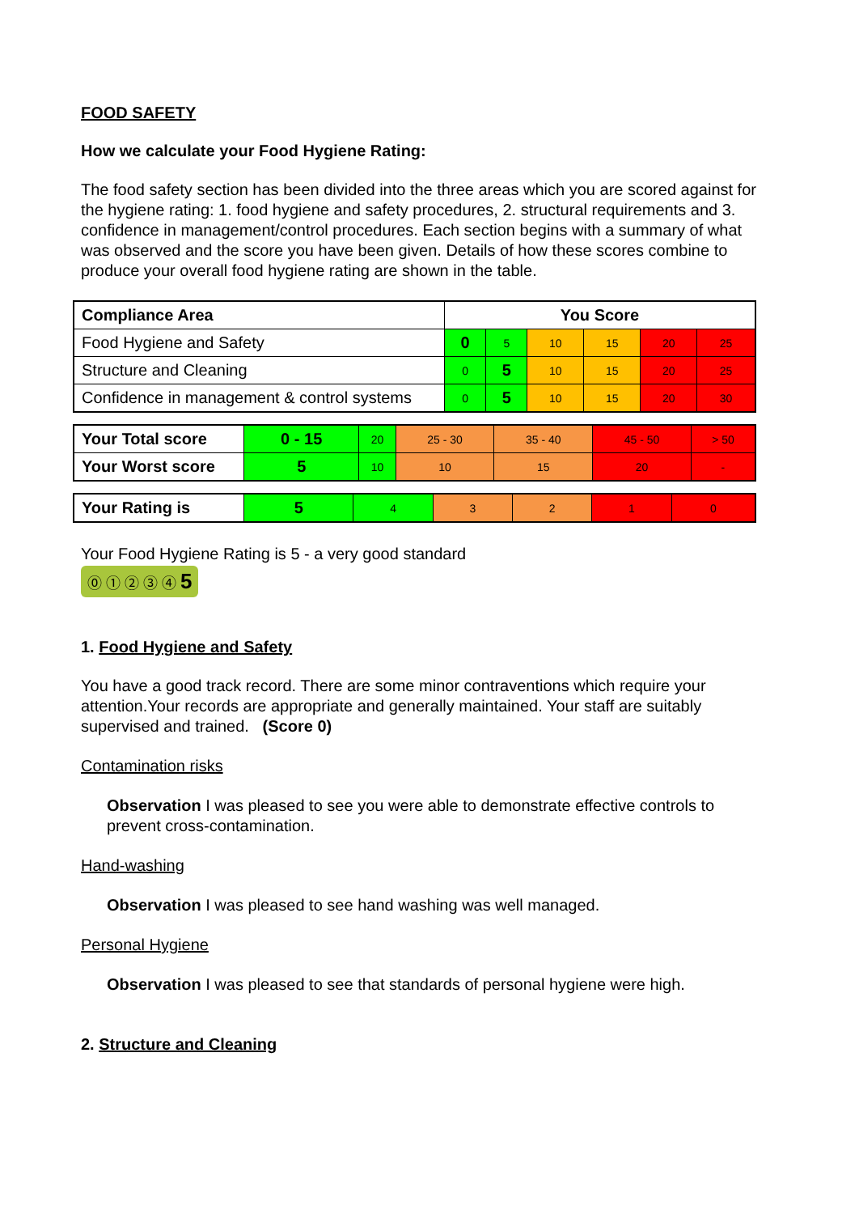FOOD SAFETY
How we calculate your Food Hygiene Rating:
The food safety section has been divided into the three areas which you are scored against for the hygiene rating: 1. food hygiene and safety procedures, 2. structural requirements and 3. confidence in management/control procedures. Each section begins with a summary of what was observed and the score you have been given. Details of how these scores combine to produce your overall food hygiene rating are shown in the table.
| Compliance Area | You Score | | | | | |
| --- | --- | --- | --- | --- | --- | --- |
| Food Hygiene and Safety | 0 | 5 | 10 | 15 | 20 | 25 |
| Structure and Cleaning | 0 | 5 | 10 | 15 | 20 | 25 |
| Confidence in management & control systems | 0 | 5 | 10 | 15 | 20 | 30 |
| Your Total score | 0 - 15 | 20 | 25 - 30 | 35 - 40 | 45 - 50 | > 50 |
| Your Worst score | 5 | 10 | 10 | 15 | 20 | - |
| Your Rating is | 5 | 4 | 3 | 2 | 1 | 0 |
Your Food Hygiene Rating is 5 - a very good standard
⓪ ① ② ③ ④ 5
1. Food Hygiene and Safety
You have a good track record. There are some minor contraventions which require your attention.Your records are appropriate and generally maintained. Your staff are suitably supervised and trained. (Score 0)
Contamination risks
Observation I was pleased to see you were able to demonstrate effective controls to prevent cross-contamination.
Hand-washing
Observation I was pleased to see hand washing was well managed.
Personal Hygiene
Observation I was pleased to see that standards of personal hygiene were high.
2. Structure and Cleaning